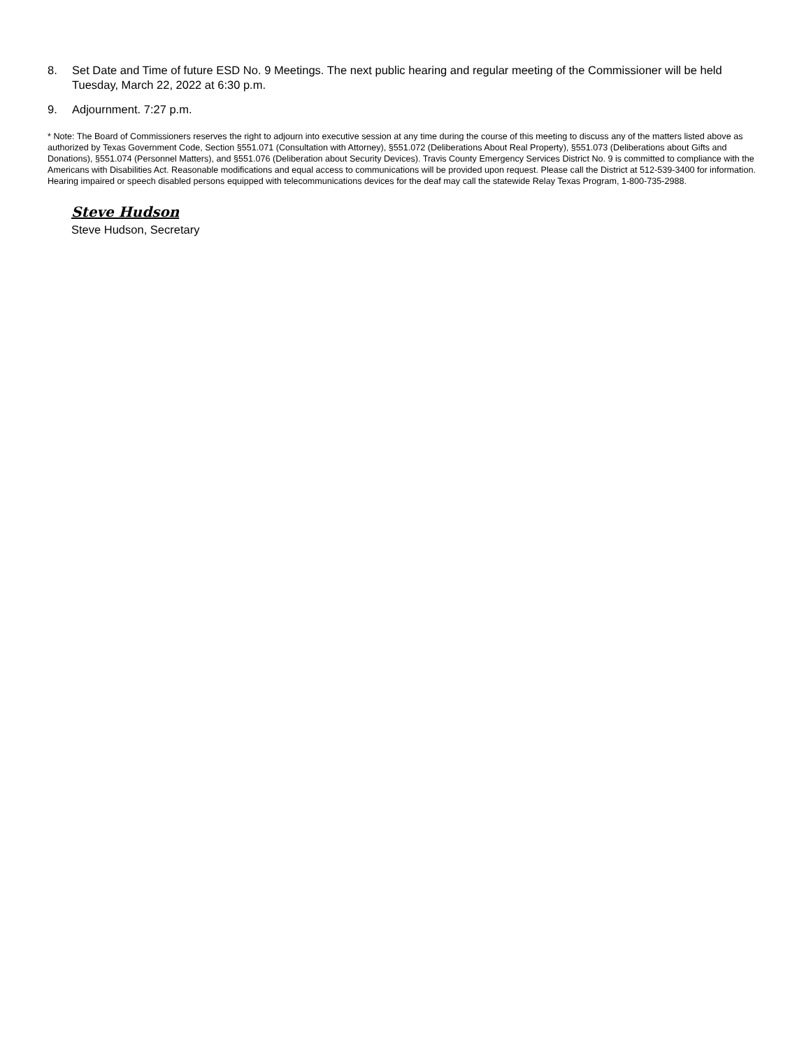8. Set Date and Time of future ESD No. 9 Meetings. The next public hearing and regular meeting of the Commissioner will be held Tuesday, March 22, 2022 at 6:30 p.m.
9. Adjournment. 7:27 p.m.
* Note: The Board of Commissioners reserves the right to adjourn into executive session at any time during the course of this meeting to discuss any of the matters listed above as authorized by Texas Government Code, Section §551.071 (Consultation with Attorney), §551.072 (Deliberations About Real Property), §551.073 (Deliberations about Gifts and Donations), §551.074 (Personnel Matters), and §551.076 (Deliberation about Security Devices). Travis County Emergency Services District No. 9 is committed to compliance with the Americans with Disabilities Act. Reasonable modifications and equal access to communications will be provided upon request. Please call the District at 512-539-3400 for information. Hearing impaired or speech disabled persons equipped with telecommunications devices for the deaf may call the statewide Relay Texas Program, 1-800-735-2988.
Steve Hudson
Steve Hudson, Secretary